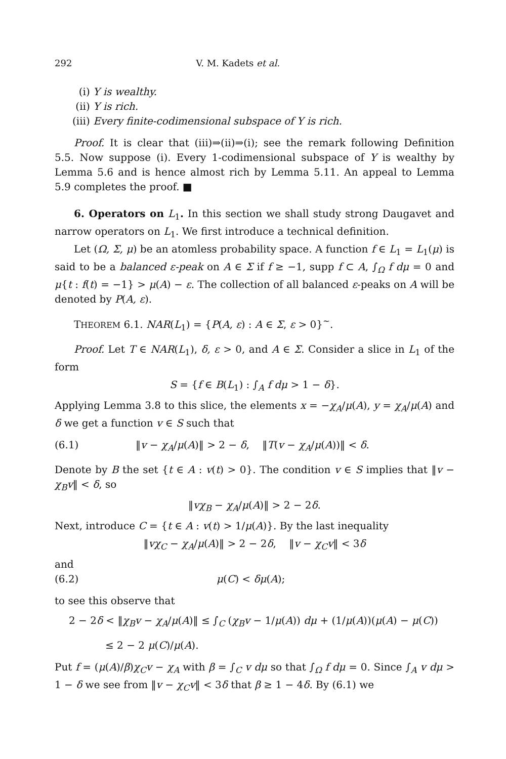292 V. M. Kadets et al.
(i) Y is wealthy.
(ii) Y is rich.
(iii) Every finite-codimensional subspace of Y is rich.
Proof. It is clear that (iii)⇒(ii)⇒(i); see the remark following Definition 5.5. Now suppose (i). Every 1-codimensional subspace of Y is wealthy by Lemma 5.6 and is hence almost rich by Lemma 5.11. An appeal to Lemma 5.9 completes the proof. ■
6. Operators on L<sub>1</sub>. In this section we shall study strong Daugavet and narrow operators on L<sub>1</sub>. We first introduce a technical definition.
Let (Ω, Σ, μ) be an atomless probability space. A function f ∈ L<sub>1</sub> = L<sub>1</sub>(μ) is said to be a balanced ε-peak on A ∈ Σ if f ≥ −1, supp f ⊂ A, ∫<sub>Ω</sub> f dμ = 0 and μ{t : f(t) = −1} > μ(A) − ε. The collection of all balanced ε-peaks on A will be denoted by P(A, ε).
THEOREM 6.1. NAR(L<sub>1</sub>) = {P(A, ε) : A ∈ Σ, ε > 0}<sup>∼</sup>.
Proof. Let T ∈ NAR(L<sub>1</sub>), δ, ε > 0, and A ∈ Σ. Consider a slice in L<sub>1</sub> of the form
S = {f ∈ B(L<sub>1</sub>) : ∫<sub>A</sub> f dμ > 1 − δ}.
Applying Lemma 3.8 to this slice, the elements x = −χ<sub>A</sub>/μ(A), y = χ<sub>A</sub>/μ(A) and δ we get a function v ∈ S such that
(6.1) ‖v − χ<sub>A</sub>/μ(A)‖ > 2 − δ, ‖T(v − χ<sub>A</sub>/μ(A))‖ < δ.
Denote by B the set {t ∈ A : v(t) > 0}. The condition v ∈ S implies that ‖v − χ<sub>B</sub>v‖ < δ, so
‖vχ<sub>B</sub> − χ<sub>A</sub>/μ(A)‖ > 2 − 2δ.
Next, introduce C = {t ∈ A : v(t) > 1/μ(A)}. By the last inequality
‖vχ<sub>C</sub> − χ<sub>A</sub>/μ(A)‖ > 2 − 2δ, ‖v − χ<sub>C</sub>v‖ < 3δ
and
(6.2) μ(C) < δμ(A);
to see this observe that
2 − 2δ < ‖χ<sub>B</sub>v − χ<sub>A</sub>/μ(A)‖ ≤ ∫<sub>C</sub> (χ<sub>B</sub>v − 1/μ(A)) dμ + (1/μ(A))(μ(A) − μ(C))
≤ 2 − 2 μ(C)/μ(A).
Put f = (μ(A)/β)χ<sub>C</sub>v − χ<sub>A</sub> with β = ∫<sub>C</sub> v dμ so that ∫<sub>Ω</sub> f dμ = 0. Since ∫<sub>A</sub> v dμ > 1 − δ we see from ‖v − χ<sub>C</sub>v‖ < 3δ that β ≥ 1 − 4δ. By (6.1) we